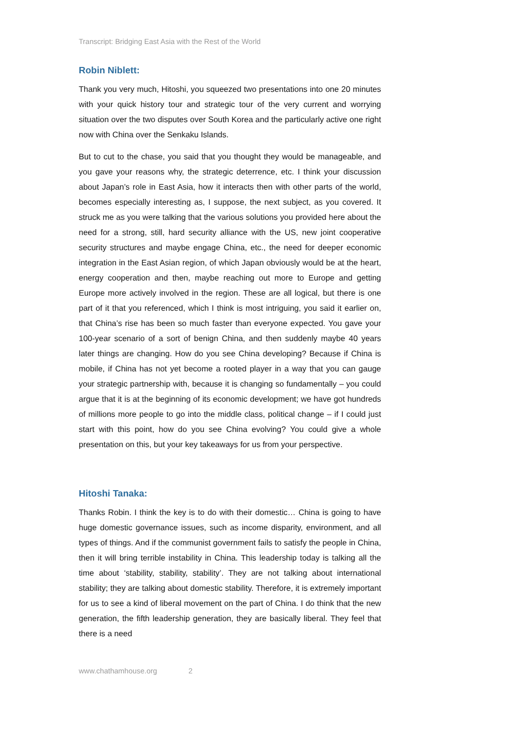Transcript: Bridging East Asia with the Rest of the World
Robin Niblett:
Thank you very much, Hitoshi, you squeezed two presentations into one 20 minutes with your quick history tour and strategic tour of the very current and worrying situation over the two disputes over South Korea and the particularly active one right now with China over the Senkaku Islands.
But to cut to the chase, you said that you thought they would be manageable, and you gave your reasons why, the strategic deterrence, etc. I think your discussion about Japan’s role in East Asia, how it interacts then with other parts of the world, becomes especially interesting as, I suppose, the next subject, as you covered. It struck me as you were talking that the various solutions you provided here about the need for a strong, still, hard security alliance with the US, new joint cooperative security structures and maybe engage China, etc., the need for deeper economic integration in the East Asian region, of which Japan obviously would be at the heart, energy cooperation and then, maybe reaching out more to Europe and getting Europe more actively involved in the region. These are all logical, but there is one part of it that you referenced, which I think is most intriguing, you said it earlier on, that China’s rise has been so much faster than everyone expected. You gave your 100-year scenario of a sort of benign China, and then suddenly maybe 40 years later things are changing. How do you see China developing? Because if China is mobile, if China has not yet become a rooted player in a way that you can gauge your strategic partnership with, because it is changing so fundamentally – you could argue that it is at the beginning of its economic development; we have got hundreds of millions more people to go into the middle class, political change – if I could just start with this point, how do you see China evolving? You could give a whole presentation on this, but your key takeaways for us from your perspective.
Hitoshi Tanaka:
Thanks Robin. I think the key is to do with their domestic… China is going to have huge domestic governance issues, such as income disparity, environment, and all types of things. And if the communist government fails to satisfy the people in China, then it will bring terrible instability in China. This leadership today is talking all the time about ‘stability, stability, stability’. They are not talking about international stability; they are talking about domestic stability. Therefore, it is extremely important for us to see a kind of liberal movement on the part of China. I do think that the new generation, the fifth leadership generation, they are basically liberal. They feel that there is a need
www.chathamhouse.org 2